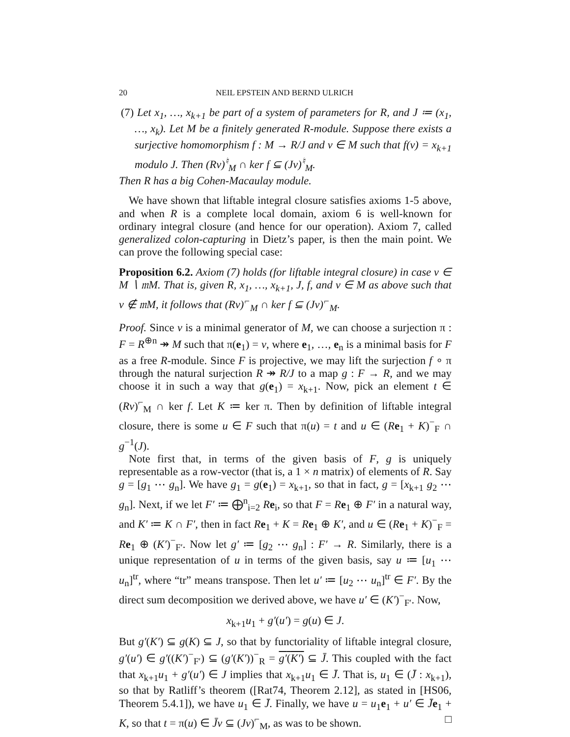20 NEIL EPSTEIN AND BERND ULRICH
(7) Let x<sub>1</sub>, …, x<sub>k+1</sub> be part of a system of parameters for R, and J ≔ (x<sub>1</sub>, …, x<sub>k</sub>). Let M be a finitely generated R-module. Suppose there exists a surjective homomorphism f : M → R/J and v ∈ M such that f(v) = x<sub>k+1</sub> modulo J. Then (Rv)<sup>♮</sup><sub>M</sub> ∩ ker f ⊆ (Jv)<sup>♮</sup><sub>M</sub>.
Then R has a big Cohen-Macaulay module.
We have shown that liftable integral closure satisfies axioms 1-5 above, and when R is a complete local domain, axiom 6 is well-known for ordinary integral closure (and hence for our operation). Axiom 7, called generalized colon-capturing in Dietz’s paper, is then the main point. We can prove the following special case:
Proposition 6.2. Axiom (7) holds (for liftable integral closure) in case v ∈ M ∖ 𝔪M. That is, given R, x<sub>1</sub>, …, x<sub>k+1</sub>, J, f, and v ∈ M as above such that v ∉ 𝔪M, it follows that (Rv)<sup>⌐</sup><sub>M</sub> ∩ ker f ⊆ (Jv)<sup>⌐</sup><sub>M</sub>.
Proof. Since v is a minimal generator of M, we can choose a surjection π : F = R<sup>⊕n</sup> ↠ M such that π(e<sub>1</sub>) = v, where e<sub>1</sub>, …, e<sub>n</sub> is a minimal basis for F as a free R-module. Since F is projective, we may lift the surjection f ∘ π through the natural surjection R ↠ R/J to a map g : F → R, and we may choose it in such a way that g(e<sub>1</sub>) = x<sub>k+1</sub>. Now, pick an element t ∈ (Rv)<sup>⌐</sup><sub>M</sub> ∩ ker f. Let K ≔ ker π. Then by definition of liftable integral closure, there is some u ∈ F such that π(u) = t and u ∈ (Re<sub>1</sub> + K)<sup>−</sup><sub>F</sub> ∩ g<sup>−1</sup>(J).
Note first that, in terms of the given basis of F, g is uniquely representable as a row-vector (that is, a 1 × n matrix) of elements of R. Say g = [g<sub>1</sub> ⋯ g<sub>n</sub>]. We have g<sub>1</sub> = g(e<sub>1</sub>) = x<sub>k+1</sub>, so that in fact, g = [x<sub>k+1</sub> g<sub>2</sub> ⋯ g<sub>n</sub>]. Next, if we let F′ ≔ ⨁<sup>n</sup><sub>i=2</sub> Re<sub>i</sub>, so that F = Re<sub>1</sub> ⊕ F′ in a natural way, and K′ ≔ K ∩ F′, then in fact Re<sub>1</sub> + K = Re<sub>1</sub> ⊕ K′, and u ∈ (Re<sub>1</sub> + K)<sup>−</sup><sub>F</sub> = Re<sub>1</sub> ⊕ (K′)<sup>−</sup><sub>F′</sub>. Now let g′ ≔ [g<sub>2</sub> ⋯ g<sub>n</sub>] : F′ → R. Similarly, there is a unique representation of u in terms of the given basis, say u ≔ [u<sub>1</sub> ⋯ u<sub>n</sub>]<sup>tr</sup>, where “tr” means transpose. Then let u′ ≔ [u<sub>2</sub> ⋯ u<sub>n</sub>]<sup>tr</sup> ∈ F′. By the direct sum decomposition we derived above, we have u′ ∈ (K′)<sup>−</sup><sub>F′</sub>. Now,
x<sub>k+1</sub>u<sub>1</sub> + g′(u′) = g(u) ∈ J.
But g′(K′) ⊆ g(K) ⊆ J, so that by functoriality of liftable integral closure, g′(u′) ∈ g′((K′)<sup>−</sup><sub>F′</sub>) ⊆ (g′(K′))<sup>−</sup><sub>R</sub> = g′(K′) ⊆ J̄. This coupled with the fact that x<sub>k+1</sub>u<sub>1</sub> + g′(u′) ∈ J implies that x<sub>k+1</sub>u<sub>1</sub> ∈ J̄. That is, u<sub>1</sub> ∈ (J̄ : x<sub>k+1</sub>), so that by Ratliff’s theorem ([Rat74, Theorem 2.12], as stated in [HS06, Theorem 5.4.1]), we have u<sub>1</sub> ∈ J̄. Finally, we have u = u<sub>1</sub>e<sub>1</sub> + u′ ∈ J̄e<sub>1</sub> + K, so that t = π(u) ∈ J̄v ⊆ (Jv)<sup>⌐</sup><sub>M</sub>, as was to be shown. □